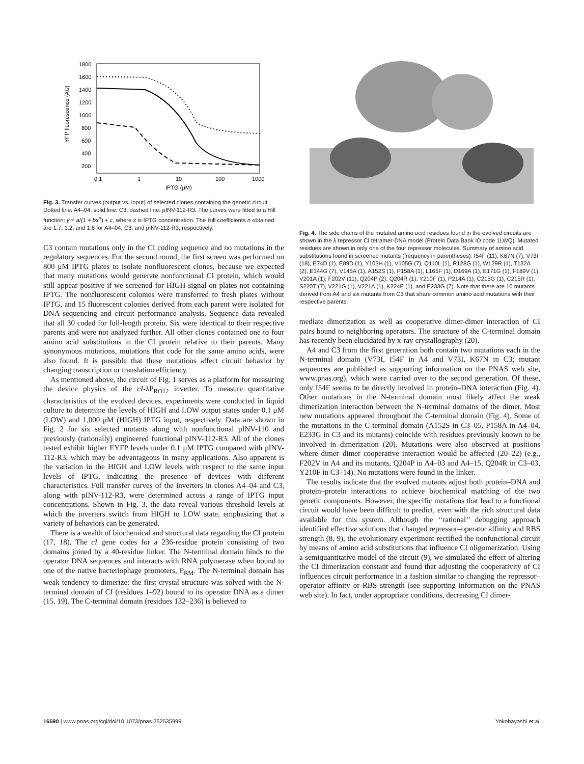1800
1600
1400
1200
1000
800
600
400
200
0.1
1
10
100
1000
IPTG (μM)
YFP fluorescence (AU)
Fig. 3. Transfer curves (output vs. input) of selected clones containing the genetic circuit. Dotted line: A4–04, solid line: C3, dashed line: pINV-112-R3. The curves were fitted to a Hill function: y = a/(1 + bx<sup>n</sup>) + c, where x is IPTG concentration. The Hill coefficients n obtained are 1.7, 1.2, and 1.6 for A4–04, C3, and pINV-112-R3, respectively.
C3 contain mutations only in the CI coding sequence and no mutations in the regulatory sequences. For the second round, the first screen was performed on 800 μM IPTG plates to isolate nonfluorescent clones, because we expected that many mutations would generate nonfunctional CI protein, which would still appear positive if we screened for HIGH signal on plates not containing IPTG. The nonfluorescent colonies were transferred to fresh plates without IPTG, and 15 fluorescent colonies derived from each parent were isolated for DNA sequencing and circuit performance analysis. Sequence data revealed that all 30 coded for full-length protein. Six were identical to their respective parents and were not analyzed further. All other clones contained one to four amino acid substitutions in the CI protein relative to their parents. Many synonymous mutations, mutations that code for the same amino acids, were also found. It is possible that these mutations affect circuit behavior by changing transcription or translation efficiency.
As mentioned above, the circuit of Fig. 1 serves as a platform for measuring the device physics of the cI-λP<sub>RO12</sub> inverter. To measure quantitative characteristics of the evolved devices, experiments were conducted in liquid culture to determine the levels of HIGH and LOW output states under 0.1 μM (LOW) and 1,000 μM (HIGH) IPTG input, respectively. Data are shown in Fig. 2 for six selected mutants along with nonfunctional pINV-110 and previously (rationally) engineered functional pINV-112-R3. All of the clones tested exhibit higher EYFP levels under 0.1 μM IPTG compared with pINV-112-R3, which may be advantageous in many applications. Also apparent is the variation in the HIGH and LOW levels with respect to the same input levels of IPTG, indicating the presence of devices with different characteristics. Full transfer curves of the inverters in clones A4–04 and C3, along with pINV-112-R3, were determined across a range of IPTG input concentrations. Shown in Fig. 3, the data reveal various threshold levels at which the inverters switch from HIGH to LOW state, emphasizing that a variety of behaviors can be generated.
There is a wealth of biochemical and structural data regarding the CI protein (17, 18). The cI gene codes for a 236-residue protein consisting of two domains joined by a 40-residue linker. The N-terminal domain binds to the operator DNA sequences and interacts with RNA polymerase when bound to one of the native bacteriophage promoters, P<sub>RM</sub>. The N-terminal domain has weak tendency to dimerize: the first crystal structure was solved with the N-terminal domain of CI (residues 1–92) bound to its operator DNA as a dimer (15, 19). The C-terminal domain (residues 132–236) is believed to
Fig. 4. The side chains of the mutated amino acid residues found in the evolved circuits are shown in the λ repressor CI tetramer-DNA model (Protein Data Bank ID code 1LWQ). Mutated residues are shown in only one of the four repressor molecules. Summary of amino acid substitutions found in screened mutants (frequency in parentheses): I54F (11), K67N (7), V73I (18), E74D (1), E89D (1), Y103H (1), V105G (7), Q110L (1), R128G (1), W129R (1), T132A (2), E144G (7), V145A (1), A152S (1), P158A (1), L165F (1), D169A (1), E171G (1), F189V (1), V201A (1), F202V (11), Q204P (2), Q204R (1), Y210F (1), P214A (1), C215G (1), C215R (1), S220T (7), V221G (1), V221A (1), K224E (1), and E233G (7). Note that there are 10 mutants derived from A4 and six mutants from C3 that share common amino acid mutations with their respective parents.
mediate dimerization as well as cooperative dimer-dimer interaction of CI pairs bound to neighboring operators. The structure of the C-terminal domain has recently been elucidated by x-ray crystallography (20).
A4 and C3 from the first generation both contain two mutations each in the N-terminal domain (V73I, I54F in A4 and V73I, K67N in C3; mutant sequences are published as supporting information on the PNAS web site, www.pnas.org), which were carried over to the second generation. Of these, only I54F seems to be directly involved in protein–DNA interaction (Fig. 4). Other mutations in the N-terminal domain most likely affect the weak dimerization interaction between the N-terminal domains of the dimer. Most new mutations appeared throughout the C-terminal domain (Fig. 4). Some of the mutations in the C-terminal domain (A152S in C3–05, P158A in A4–04, E233G in C3 and its mutants) coincide with residues previously known to be involved in dimerization (20). Mutations were also observed at positions where dimer–dimer cooperative interaction would be affected (20–22) (e.g., F202V in A4 and its mutants, Q204P in A4–03 and A4–15, Q204R in C3–03, Y210F in C3–14). No mutations were found in the linker.
The results indicate that the evolved mutants adjust both protein–DNA and protein–protein interactions to achieve biochemical matching of the two genetic components. However, the specific mutations that lead to a functional circuit would have been difficult to predict, even with the rich structural data available for this system. Although the ‘‘rational’’ debugging approach identified effective solutions that changed repressor–operator affinity and RBS strength (8, 9), the evolutionary experiment rectified the nonfunctional circuit by means of amino acid substitutions that influence CI oligomerization. Using a semiquantitative model of the circuit (9), we simulated the effect of altering the CI dimerization constant and found that adjusting the cooperativity of CI influences circuit performance in a fashion similar to changing the repressor–operator affinity or RBS strength (see supporting information on the PNAS web site). In fact, under appropriate conditions, decreasing CI dimer-
16590 | www.pnas.org/cgi/doi/10.1073/pnas.252535999 Yokobayashi et al.